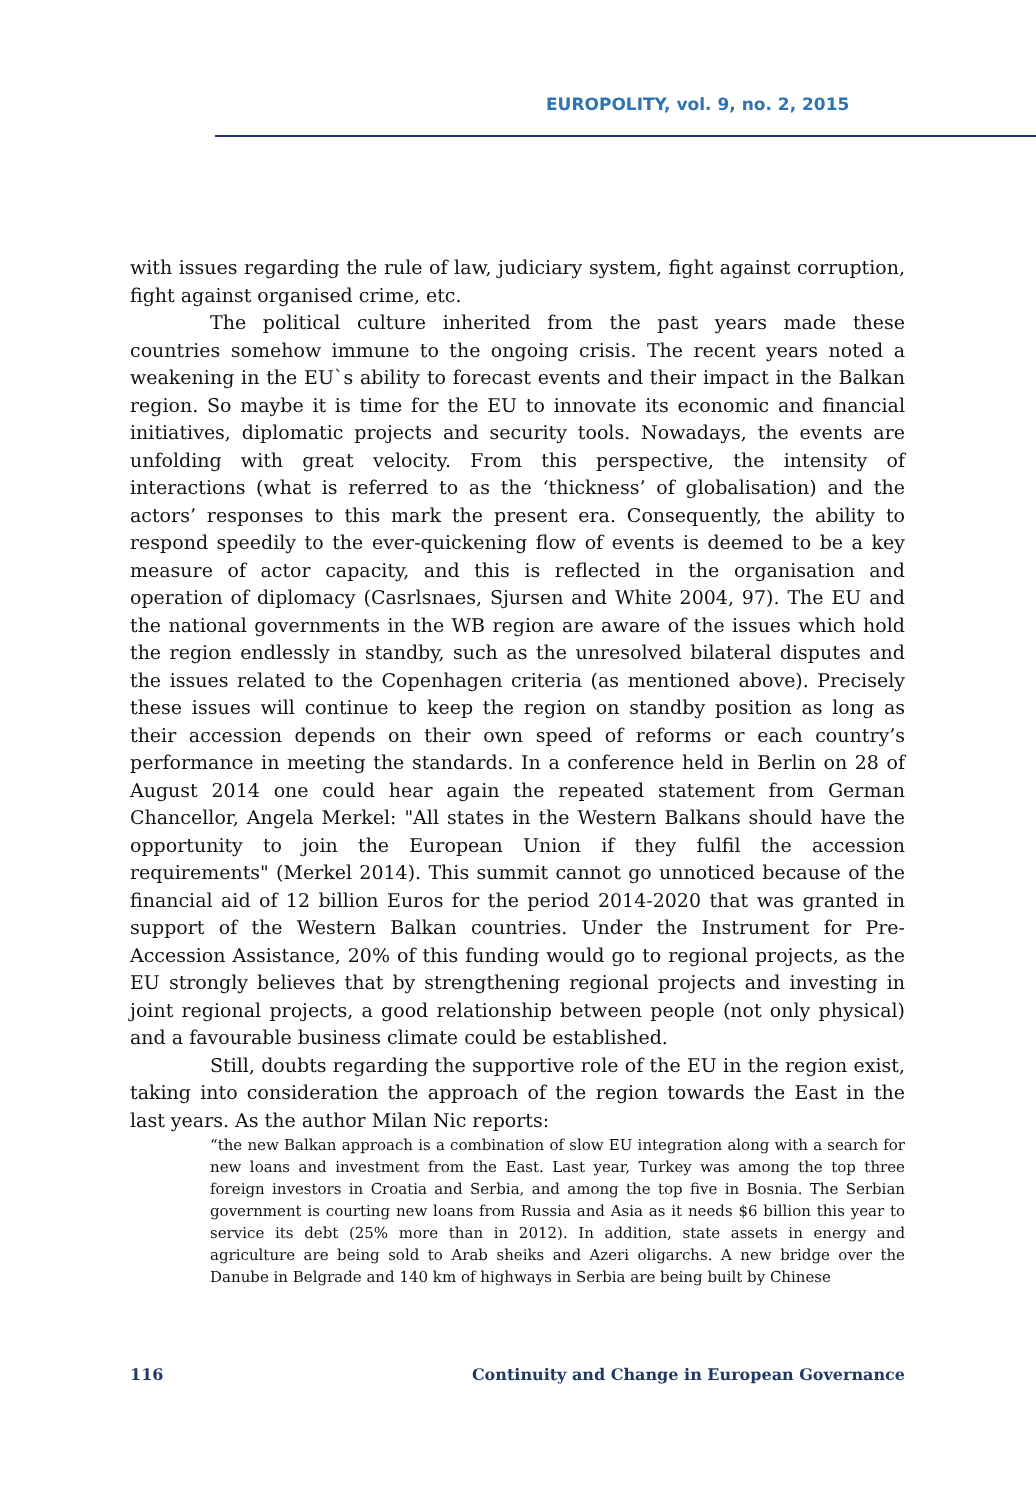EUROPOLITY, vol. 9, no. 2, 2015
with issues regarding the rule of law, judiciary system, fight against corruption, fight against organised crime, etc.
The political culture inherited from the past years made these countries somehow immune to the ongoing crisis. The recent years noted a weakening in the EU`s ability to forecast events and their impact in the Balkan region. So maybe it is time for the EU to innovate its economic and financial initiatives, diplomatic projects and security tools. Nowadays, the events are unfolding with great velocity. From this perspective, the intensity of interactions (what is referred to as the ‘thickness’ of globalisation) and the actors’ responses to this mark the present era. Consequently, the ability to respond speedily to the ever-quickening flow of events is deemed to be a key measure of actor capacity, and this is reflected in the organisation and operation of diplomacy (Casrlsnaes, Sjursen and White 2004, 97). The EU and the national governments in the WB region are aware of the issues which hold the region endlessly in standby, such as the unresolved bilateral disputes and the issues related to the Copenhagen criteria (as mentioned above). Precisely these issues will continue to keep the region on standby position as long as their accession depends on their own speed of reforms or each country’s performance in meeting the standards. In a conference held in Berlin on 28 of August 2014 one could hear again the repeated statement from German Chancellor, Angela Merkel: "All states in the Western Balkans should have the opportunity to join the European Union if they fulfil the accession requirements" (Merkel 2014). This summit cannot go unnoticed because of the financial aid of 12 billion Euros for the period 2014-2020 that was granted in support of the Western Balkan countries. Under the Instrument for Pre-Accession Assistance, 20% of this funding would go to regional projects, as the EU strongly believes that by strengthening regional projects and investing in joint regional projects, a good relationship between people (not only physical) and a favourable business climate could be established.
Still, doubts regarding the supportive role of the EU in the region exist, taking into consideration the approach of the region towards the East in the last years. As the author Milan Nic reports:
“the new Balkan approach is a combination of slow EU integration along with a search for new loans and investment from the East. Last year, Turkey was among the top three foreign investors in Croatia and Serbia, and among the top five in Bosnia. The Serbian government is courting new loans from Russia and Asia as it needs $6 billion this year to service its debt (25% more than in 2012). In addition, state assets in energy and agriculture are being sold to Arab sheiks and Azeri oligarchs. A new bridge over the Danube in Belgrade and 140 km of highways in Serbia are being built by Chinese
116 Continuity and Change in European Governance